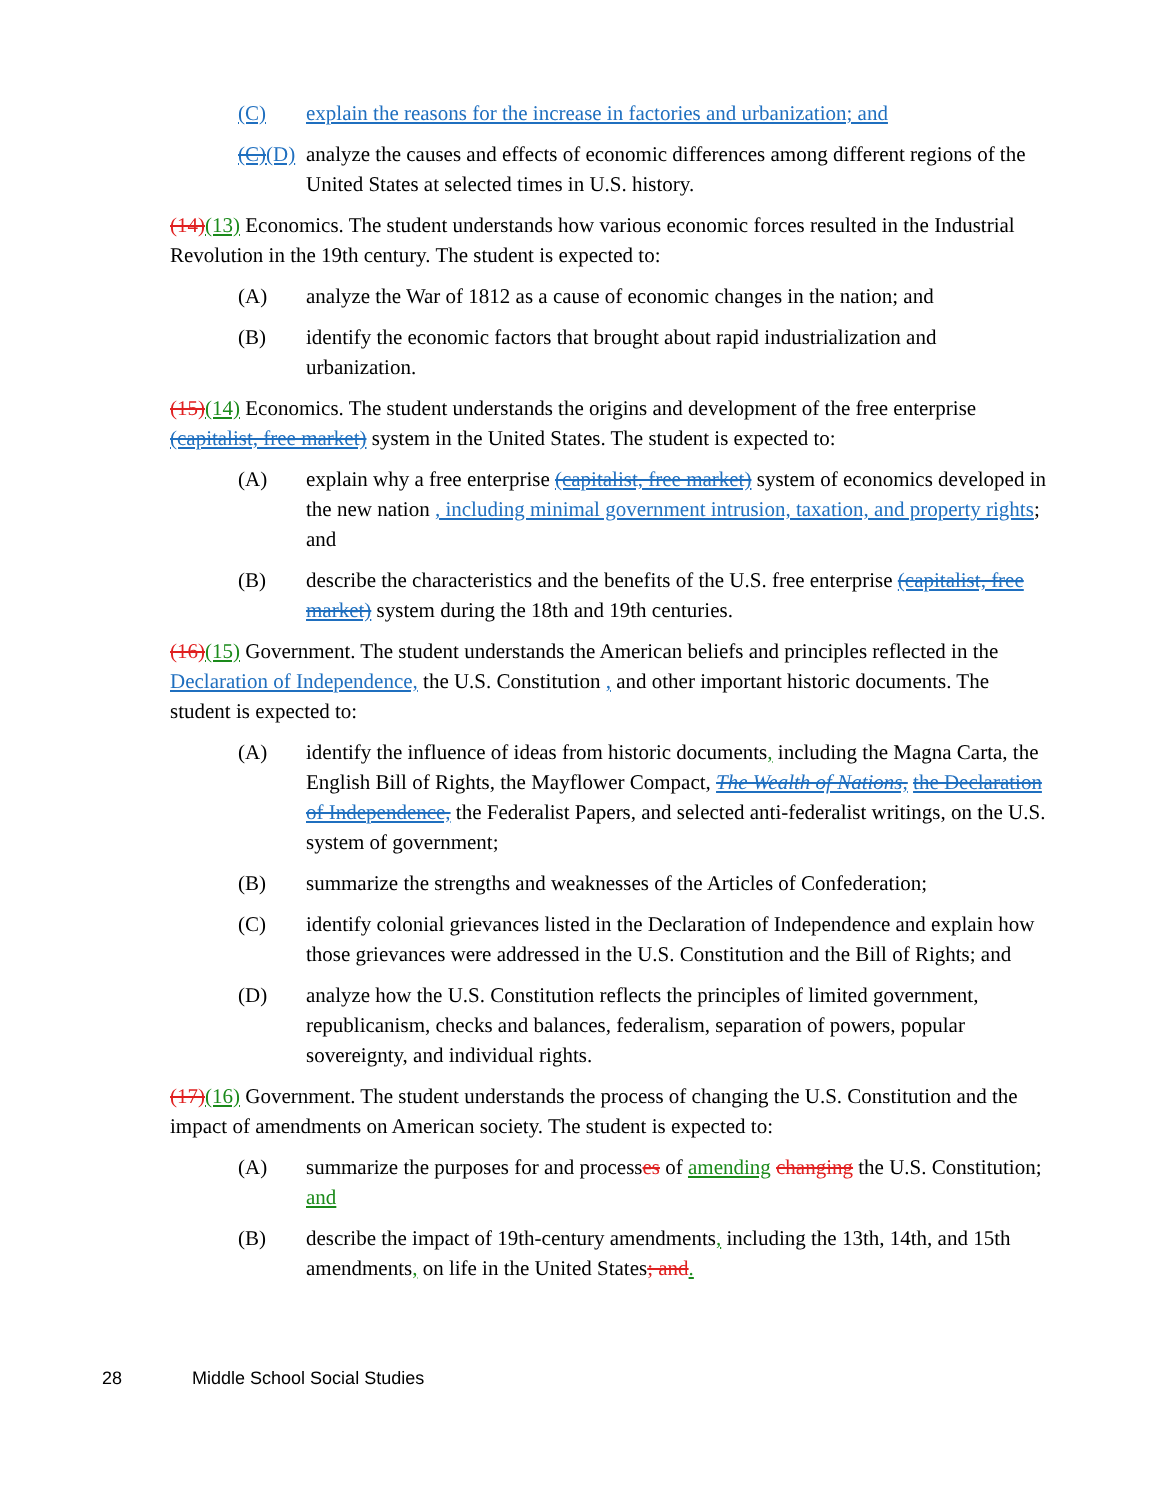(C) explain the reasons for the increase in factories and urbanization; and
(C)(D) analyze the causes and effects of economic differences among different regions of the United States at selected times in U.S. history.
(14)(13) Economics. The student understands how various economic forces resulted in the Industrial Revolution in the 19th century. The student is expected to:
(A) analyze the War of 1812 as a cause of economic changes in the nation; and
(B) identify the economic factors that brought about rapid industrialization and urbanization.
(15)(14) Economics. The student understands the origins and development of the free enterprise (capitalist, free market) system in the United States. The student is expected to:
(A) explain why a free enterprise (capitalist, free market) system of economics developed in the new nation , including minimal government intrusion, taxation, and property rights; and
(B) describe the characteristics and the benefits of the U.S. free enterprise (capitalist, free market) system during the 18th and 19th centuries.
(16)(15) Government. The student understands the American beliefs and principles reflected in the Declaration of Independence, the U.S. Constitution , and other important historic documents. The student is expected to:
(A) identify the influence of ideas from historic documents, including the Magna Carta, the English Bill of Rights, the Mayflower Compact, The Wealth of Nations, the Declaration of Independence, the Federalist Papers, and selected anti-federalist writings, on the U.S. system of government;
(B) summarize the strengths and weaknesses of the Articles of Confederation;
(C) identify colonial grievances listed in the Declaration of Independence and explain how those grievances were addressed in the U.S. Constitution and the Bill of Rights; and
(D) analyze how the U.S. Constitution reflects the principles of limited government, republicanism, checks and balances, federalism, separation of powers, popular sovereignty, and individual rights.
(17)(16) Government. The student understands the process of changing the U.S. Constitution and the impact of amendments on American society. The student is expected to:
(A) summarize the purposes for and processes of amending changing the U.S. Constitution; and
(B) describe the impact of 19th-century amendments, including the 13th, 14th, and 15th amendments, on life in the United States; and.
28 Middle School Social Studies